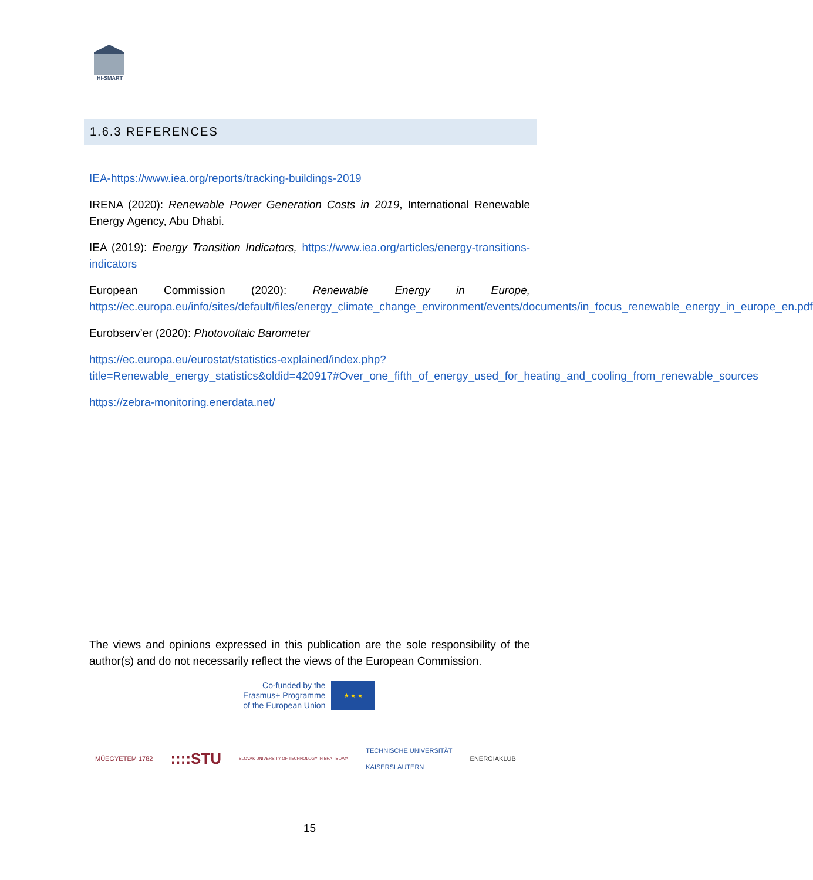HI-SMART
1.6.3 REFERENCES
IEA-https://www.iea.org/reports/tracking-buildings-2019
IRENA (2020): Renewable Power Generation Costs in 2019, International Renewable Energy Agency, Abu Dhabi.
IEA (2019): Energy Transition Indicators, https://www.iea.org/articles/energy-transitions-indicators
European Commission (2020): Renewable Energy in Europe, https://ec.europa.eu/info/sites/default/files/energy_climate_change_environment/events/documents/in_focus_renewable_energy_in_europe_en.pdf
Eurobserv’er (2020): Photovoltaic Barometer
https://ec.europa.eu/eurostat/statistics-explained/index.php?title=Renewable_energy_statistics&oldid=420917#Over_one_fifth_of_energy_used_for_heating_and_cooling_from_renewable_sources
https://zebra-monitoring.enerdata.net/
The views and opinions expressed in this publication are the sole responsibility of the author(s) and do not necessarily reflect the views of the European Commission.
Co-funded by the
Erasmus+ Programme
of the European Union
★ ★ ★
MŰEGYETEM 1782::::STU SLOVAK UNIVERSITY OF TECHNOLOGY IN BRATISLAVA TECHNISCHE UNIVERSITÄT
KAISERSLAUTERN ENERGIAKLUB
15